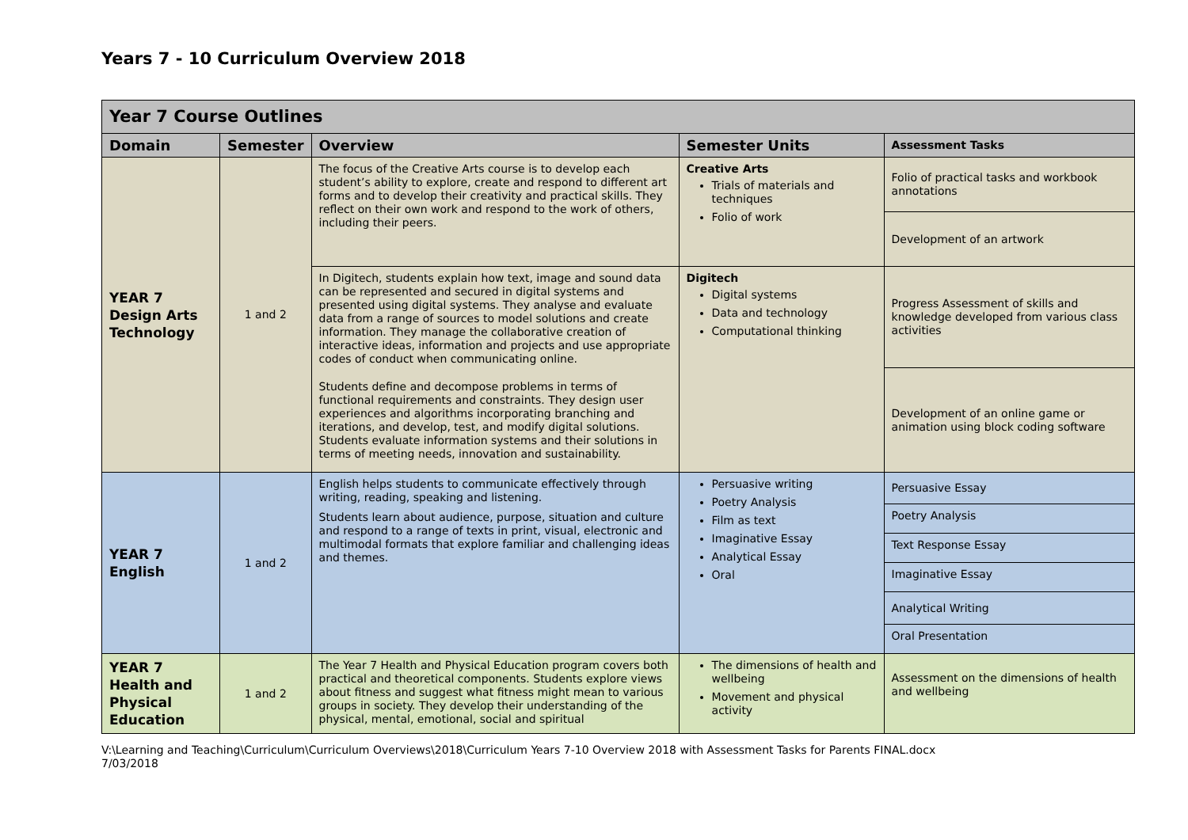Years 7 - 10 Curriculum Overview 2018
| Year 7 Course Outlines | | | | |
| Domain | Semester | Overview | Semester Units | Assessment Tasks |
| YEAR 7 Design Arts Technology | 1 and 2 | The focus of the Creative Arts course is to develop each student’s ability to explore, create and respond to different art forms and to develop their creativity and practical skills. They reflect on their own work and respond to the work of others, including their peers. | Creative Arts Trials of materials and techniques Folio of work | Folio of practical tasks and workbook annotations |
| | | | | Development of an artwork |
| | | In Digitech, students explain how text, image and sound data can be represented and secured in digital systems and presented using digital systems. They analyse and evaluate data from a range of sources to model solutions and create information. They manage the collaborative creation of interactive ideas, information and projects and use appropriate codes of conduct when communicating online. Students define and decompose problems in terms of functional requirements and constraints. They design user experiences and algorithms incorporating branching and iterations, and develop, test, and modify digital solutions. Students evaluate information systems and their solutions in terms of meeting needs, innovation and sustainability. | Digitech Digital systems Data and technology Computational thinking | Progress Assessment of skills and knowledge developed from various class activities |
| | | | | Development of an online game or animation using block coding software |
| YEAR 7 English | 1 and 2 | English helps students to communicate effectively through writing, reading, speaking and listening. Students learn about audience, purpose, situation and culture and respond to a range of texts in print, visual, electronic and multimodal formats that explore familiar and challenging ideas and themes. | Persuasive writing Poetry Analysis Film as text Imaginative Essay Analytical Essay Oral | Persuasive Essay |
| | | | | Poetry Analysis |
| | | | | Text Response Essay |
| | | | | Imaginative Essay |
| | | | | Analytical Writing |
| | | | | Oral Presentation |
| YEAR 7 Health and Physical Education | 1 and 2 | The Year 7 Health and Physical Education program covers both practical and theoretical components. Students explore views about fitness and suggest what fitness might mean to various groups in society. They develop their understanding of the physical, mental, emotional, social and spiritual | The dimensions of health and wellbeing Movement and physical activity | Assessment on the dimensions of health and wellbeing |
V:\Learning and Teaching\Curriculum\Curriculum Overviews\2018\Curriculum Years 7-10 Overview 2018 with Assessment Tasks for Parents FINAL.docx
7/03/2018